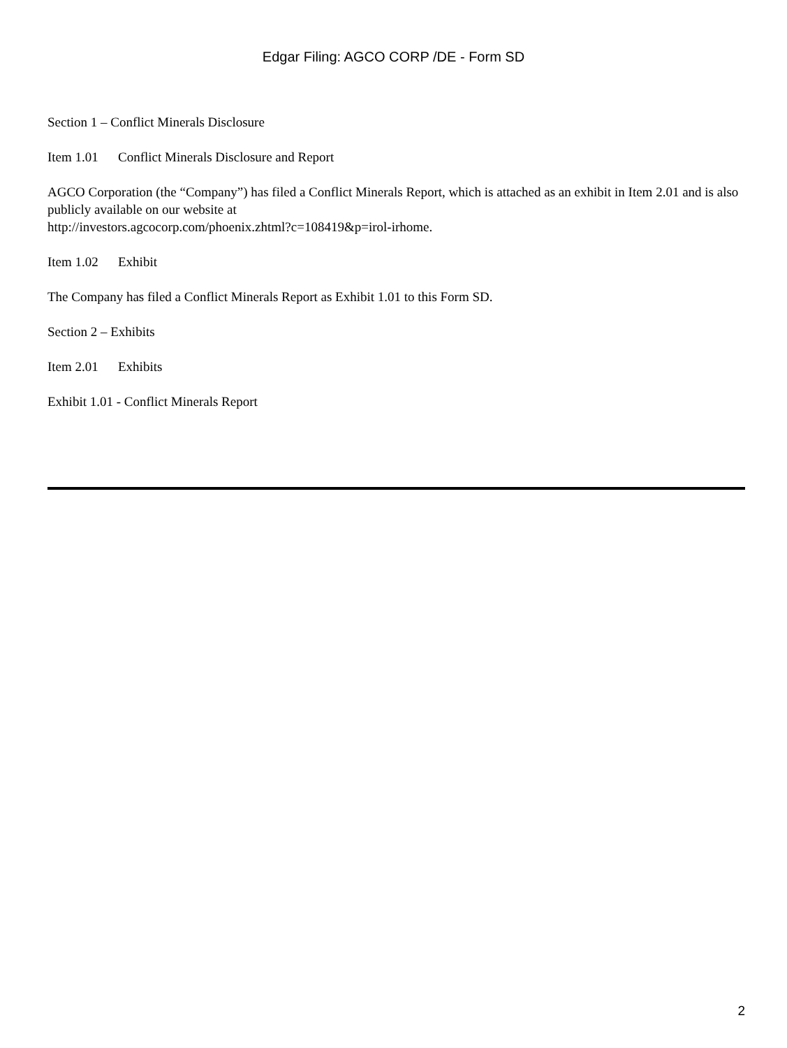Edgar Filing: AGCO CORP /DE - Form SD
Section 1 – Conflict Minerals Disclosure
Item 1.01 Conflict Minerals Disclosure and Report
AGCO Corporation (the “Company”) has filed a Conflict Minerals Report, which is attached as an exhibit in Item 2.01 and is also publicly available on our website at
http://investors.agcocorp.com/phoenix.zhtml?c=108419&p=irol-irhome.
Item 1.02 Exhibit
The Company has filed a Conflict Minerals Report as Exhibit 1.01 to this Form SD.
Section 2 – Exhibits
Item 2.01 Exhibits
Exhibit 1.01 - Conflict Minerals Report
2